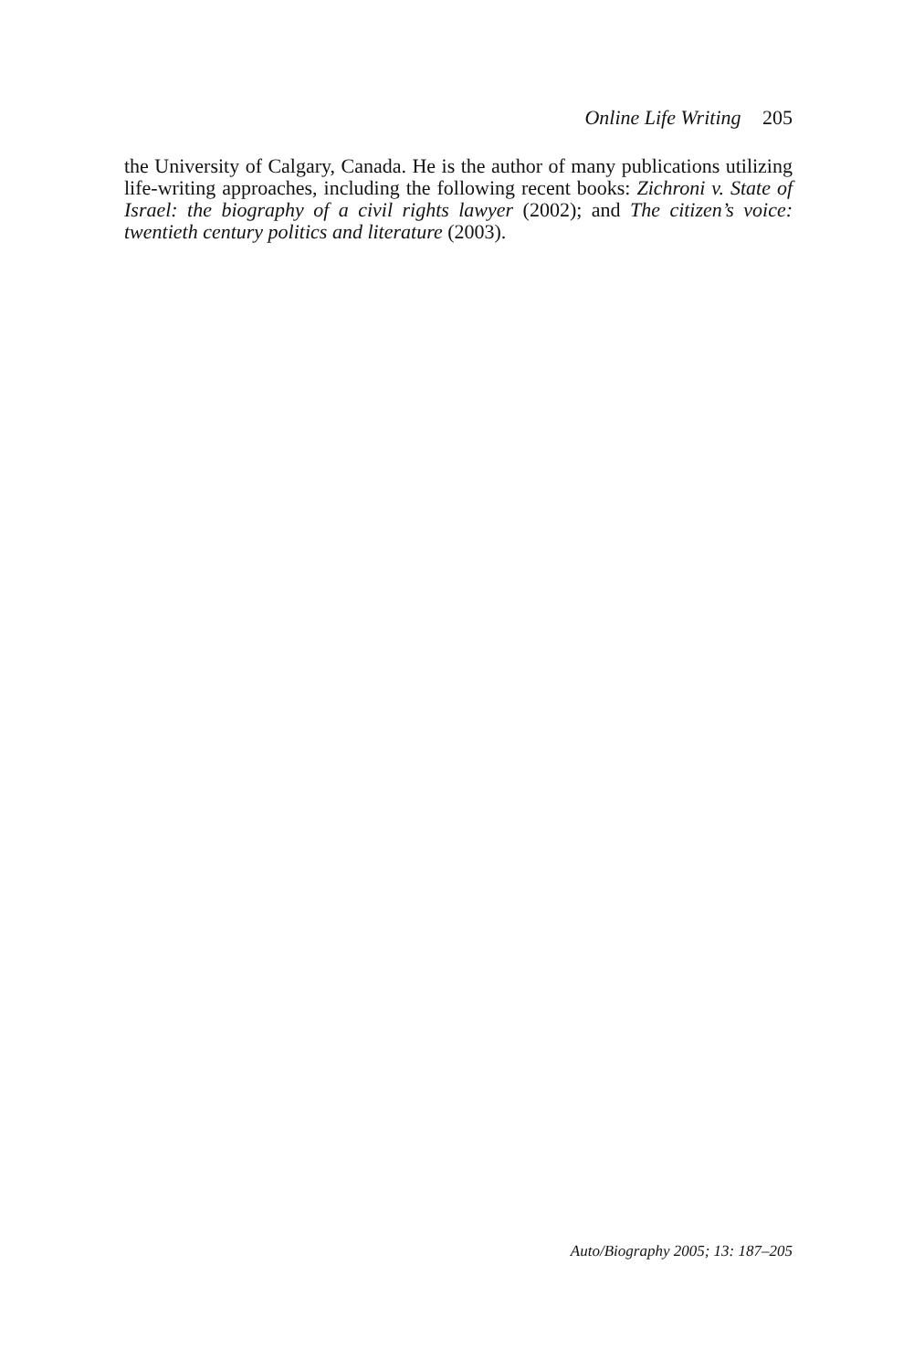Online Life Writing 205
the University of Calgary, Canada. He is the author of many publications utilizing life-writing approaches, including the following recent books: Zichroni v. State of Israel: the biography of a civil rights lawyer (2002); and The citizen’s voice: twentieth century politics and literature (2003).
Auto/Biography 2005; 13: 187–205